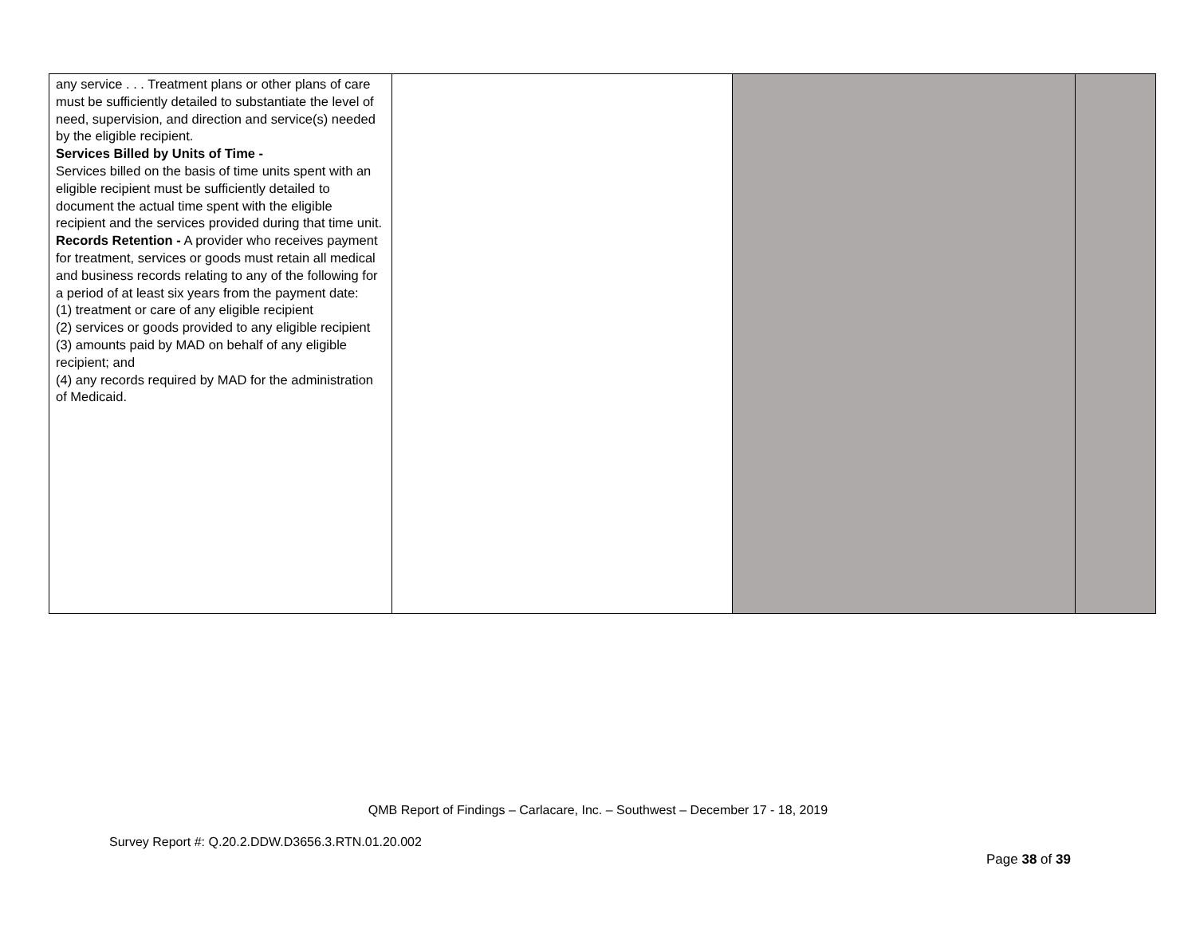| any service . . . Treatment plans or other plans of care must be sufficiently detailed to substantiate the level of need, supervision, and direction and service(s) needed by the eligible recipient. Services Billed by Units of Time - Services billed on the basis of time units spent with an eligible recipient must be sufficiently detailed to document the actual time spent with the eligible recipient and the services provided during that time unit. Records Retention - A provider who receives payment for treatment, services or goods must retain all medical and business records relating to any of the following for a period of at least six years from the payment date: (1) treatment or care of any eligible recipient (2) services or goods provided to any eligible recipient (3) amounts paid by MAD on behalf of any eligible recipient; and (4) any records required by MAD for the administration of Medicaid. | | | |
QMB Report of Findings – Carlacare, Inc. – Southwest – December 17 - 18, 2019
Survey Report #: Q.20.2.DDW.D3656.3.RTN.01.20.002
Page 38 of 39